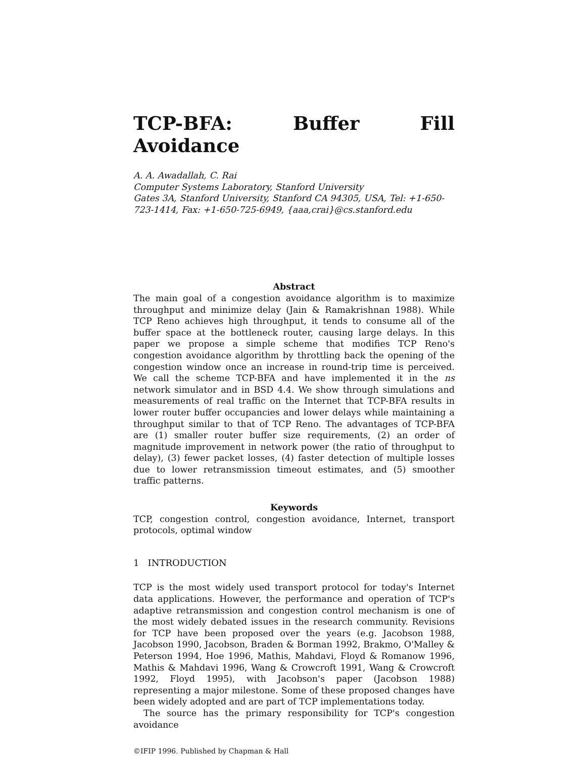TCP-BFA: Buffer Fill Avoidance
A. A. Awadallah, C. Rai
Computer Systems Laboratory, Stanford University
Gates 3A, Stanford University, Stanford CA 94305, USA, Tel: +1-650-723-1414, Fax: +1-650-725-6949, {aaa,crai}@cs.stanford.edu
Abstract
The main goal of a congestion avoidance algorithm is to maximize throughput and minimize delay (Jain & Ramakrishnan 1988). While TCP Reno achieves high throughput, it tends to consume all of the buffer space at the bottleneck router, causing large delays. In this paper we propose a simple scheme that modifies TCP Reno's congestion avoidance algorithm by throttling back the opening of the congestion window once an increase in round-trip time is perceived. We call the scheme TCP-BFA and have implemented it in the ns network simulator and in BSD 4.4. We show through simulations and measurements of real traffic on the Internet that TCP-BFA results in lower router buffer occupancies and lower delays while maintaining a throughput similar to that of TCP Reno. The advantages of TCP-BFA are (1) smaller router buffer size requirements, (2) an order of magnitude improvement in network power (the ratio of throughput to delay), (3) fewer packet losses, (4) faster detection of multiple losses due to lower retransmission timeout estimates, and (5) smoother traffic patterns.
Keywords
TCP, congestion control, congestion avoidance, Internet, transport protocols, optimal window
1 INTRODUCTION
TCP is the most widely used transport protocol for today's Internet data applications. However, the performance and operation of TCP's adaptive retransmission and congestion control mechanism is one of the most widely debated issues in the research community. Revisions for TCP have been proposed over the years (e.g. Jacobson 1988, Jacobson 1990, Jacobson, Braden & Borman 1992, Brakmo, O'Malley & Peterson 1994, Hoe 1996, Mathis, Mahdavi, Floyd & Romanow 1996, Mathis & Mahdavi 1996, Wang & Crowcroft 1991, Wang & Crowcroft 1992, Floyd 1995), with Jacobson's paper (Jacobson 1988) representing a major milestone. Some of these proposed changes have been widely adopted and are part of TCP implementations today.
The source has the primary responsibility for TCP's congestion avoidance
©IFIP 1996. Published by Chapman & Hall